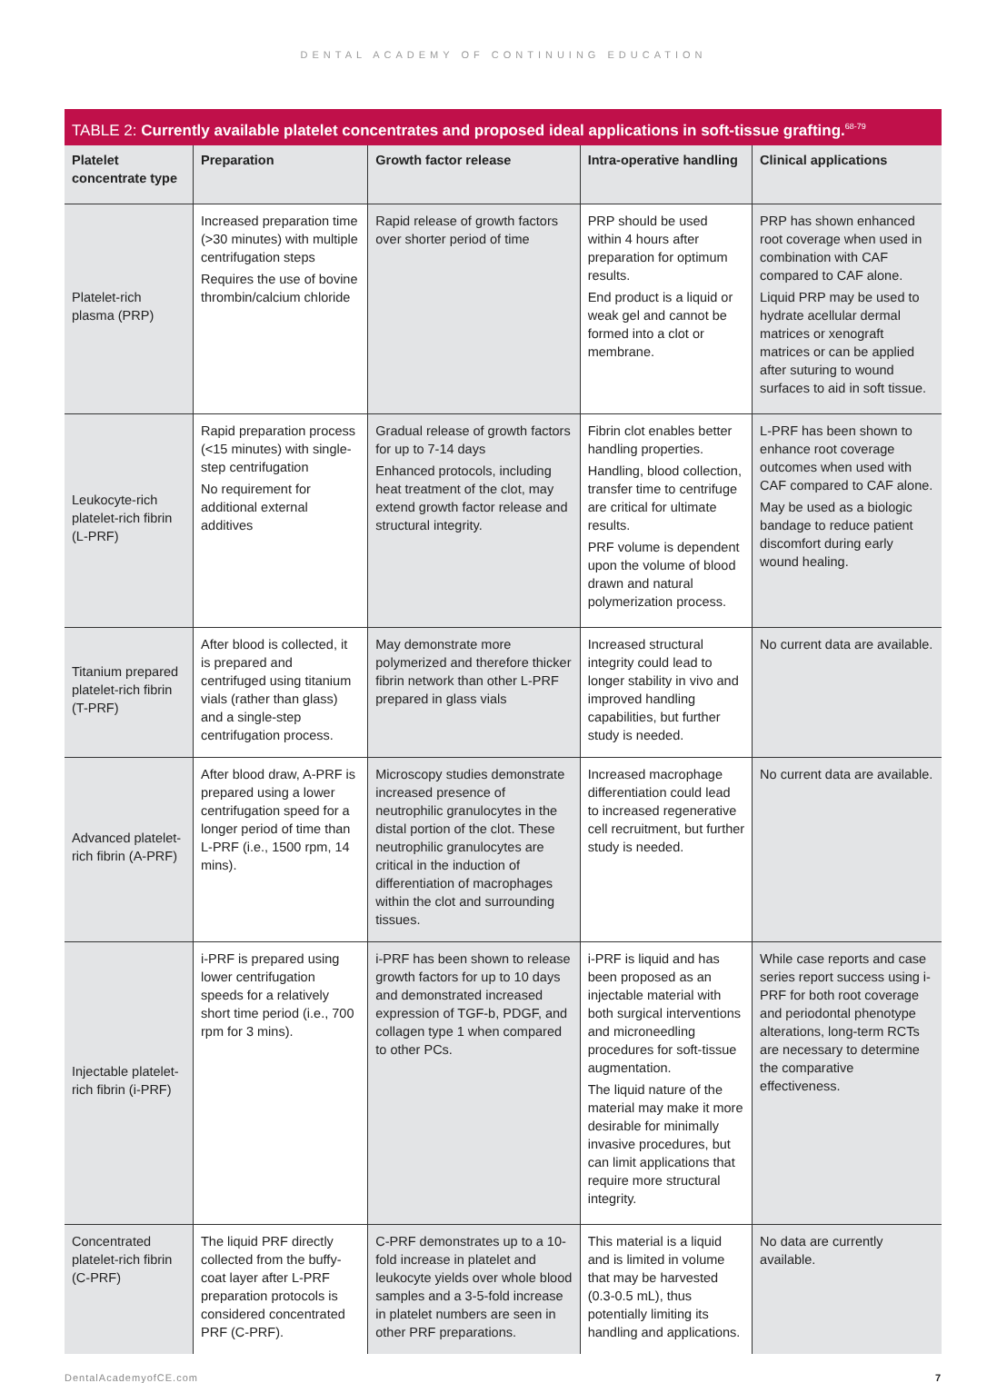DENTAL ACADEMY OF CONTINUING EDUCATION
TABLE 2: Currently available platelet concentrates and proposed ideal applications in soft-tissue grafting.<sup>68-79</sup>
| Platelet concentrate type | Preparation | Growth factor release | Intra-operative handling | Clinical applications |
| --- | --- | --- | --- | --- |
| Platelet-rich plasma (PRP) | Increased preparation time (>30 minutes) with multiple centrifugation steps Requires the use of bovine thrombin/calcium chloride | Rapid release of growth factors over shorter period of time | PRP should be used within 4 hours after preparation for optimum results. End product is a liquid or weak gel and cannot be formed into a clot or membrane. | PRP has shown enhanced root coverage when used in combination with CAF compared to CAF alone. Liquid PRP may be used to hydrate acellular dermal matrices or xenograft matrices or can be applied after suturing to wound surfaces to aid in soft tissue. |
| Leukocyte-rich platelet-rich fibrin (L-PRF) | Rapid preparation process (<15 minutes) with single-step centrifugation No requirement for additional external additives | Gradual release of growth factors for up to 7-14 days Enhanced protocols, including heat treatment of the clot, may extend growth factor release and structural integrity. | Fibrin clot enables better handling properties. Handling, blood collection, transfer time to centrifuge are critical for ultimate results. PRF volume is dependent upon the volume of blood drawn and natural polymerization process. | L-PRF has been shown to enhance root coverage outcomes when used with CAF compared to CAF alone. May be used as a biologic bandage to reduce patient discomfort during early wound healing. |
| Titanium prepared platelet-rich fibrin (T-PRF) | After blood is collected, it is prepared and centrifuged using titanium vials (rather than glass) and a single-step centrifugation process. | May demonstrate more polymerized and therefore thicker fibrin network than other L-PRF prepared in glass vials | Increased structural integrity could lead to longer stability in vivo and improved handling capabilities, but further study is needed. | No current data are available. |
| Advanced platelet-rich fibrin (A-PRF) | After blood draw, A-PRF is prepared using a lower centrifugation speed for a longer period of time than L-PRF (i.e., 1500 rpm, 14 mins). | Microscopy studies demonstrate increased presence of neutrophilic granulocytes in the distal portion of the clot. These neutrophilic granulocytes are critical in the induction of differentiation of macrophages within the clot and surrounding tissues. | Increased macrophage differentiation could lead to increased regenerative cell recruitment, but further study is needed. | No current data are available. |
| Injectable platelet-rich fibrin (i-PRF) | i-PRF is prepared using lower centrifugation speeds for a relatively short time period (i.e., 700 rpm for 3 mins). | i-PRF has been shown to release growth factors for up to 10 days and demonstrated increased expression of TGF-b, PDGF, and collagen type 1 when compared to other PCs. | i-PRF is liquid and has been proposed as an injectable material with both surgical interventions and microneedling procedures for soft-tissue augmentation. The liquid nature of the material may make it more desirable for minimally invasive procedures, but can limit applications that require more structural integrity. | While case reports and case series report success using i-PRF for both root coverage and periodontal phenotype alterations, long-term RCTs are necessary to determine the comparative effectiveness. |
| Concentrated platelet-rich fibrin (C-PRF) | The liquid PRF directly collected from the buffy-coat layer after L-PRF preparation protocols is considered concentrated PRF (C-PRF). | C-PRF demonstrates up to a 10-fold increase in platelet and leukocyte yields over whole blood samples and a 3-5-fold increase in platelet numbers are seen in other PRF preparations. | This material is a liquid and is limited in volume that may be harvested (0.3-0.5 mL), thus potentially limiting its handling and applications. | No data are currently available. |
DentalAcademyofCE.com 7